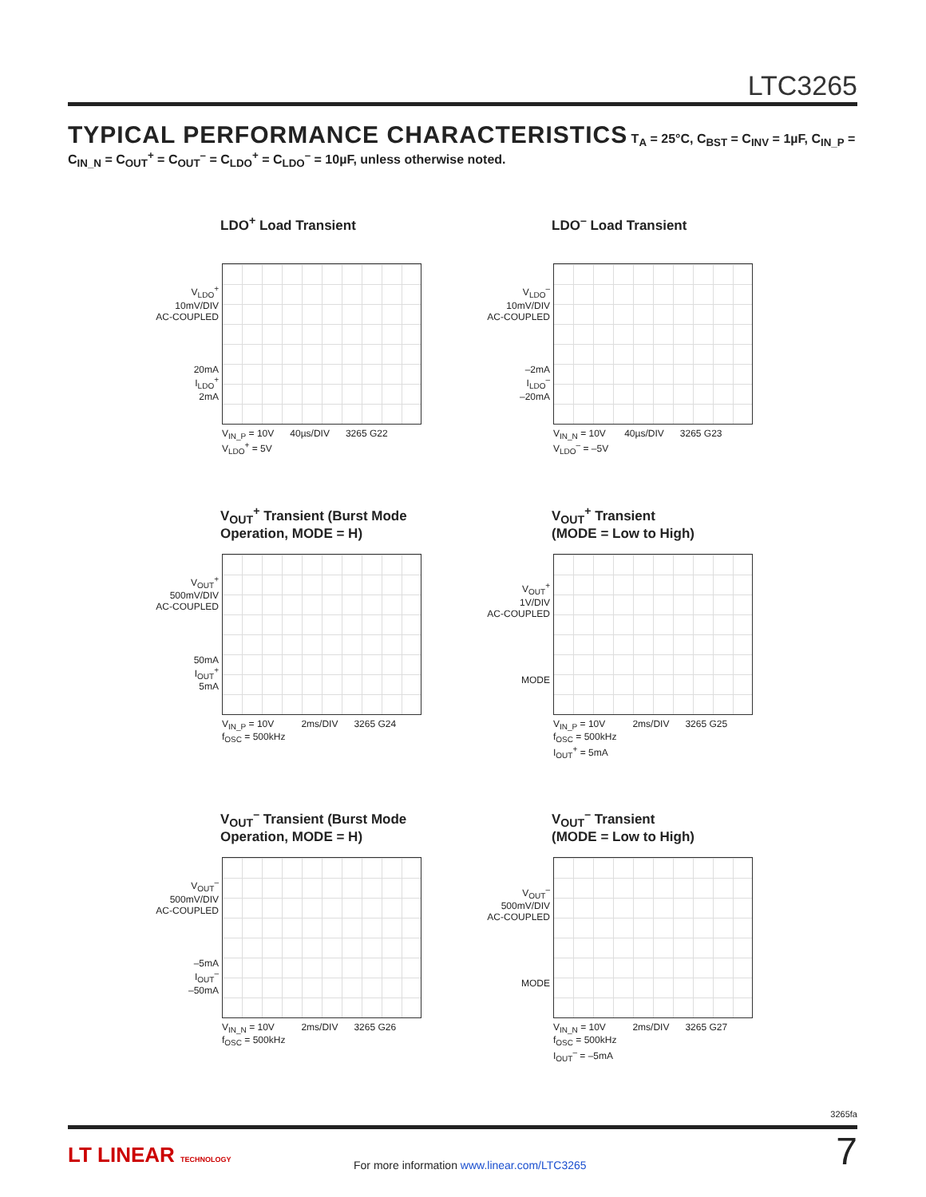LTC3265
TYPICAL PERFORMANCE CHARACTERISTICS T<sub>A</sub> = 25°C, C<sub>BST</sub> = C<sub>INV</sub> = 1µF, C<sub>IN_P</sub> = C<sub>IN_N</sub> = C<sub>OUT</sub><sup>+</sup> = C<sub>OUT</sub><sup>–</sup> = C<sub>LDO</sub><sup>+</sup> = C<sub>LDO</sub><sup>–</sup> = 10µF, unless otherwise noted.
LDO<sup>+</sup> Load Transient
V<sub>LDO</sub><sup>+</sup>
10mV/DIV
AC-COUPLED
20mA
I<sub>LDO</sub><sup>+</sup>
2mA
V<sub>IN_P</sub> = 10V
V<sub>LDO</sub><sup>+</sup> = 5V
40µs/DIV 3265 G22
LDO<sup>–</sup> Load Transient
V<sub>LDO</sub><sup>–</sup>
10mV/DIV
AC-COUPLED
–2mA
I<sub>LDO</sub><sup>–</sup>
–20mA
V<sub>IN_N</sub> = 10V
V<sub>LDO</sub><sup>–</sup> = –5V
40µs/DIV 3265 G23
V<sub>OUT</sub><sup>+</sup> Transient (Burst Mode Operation, MODE = H)
V<sub>OUT</sub><sup>+</sup>
500mV/DIV
AC-COUPLED
50mA
I<sub>OUT</sub><sup>+</sup>
5mA
V<sub>IN_P</sub> = 10V
f<sub>OSC</sub> = 500kHz
2ms/DIV 3265 G24
V<sub>OUT</sub><sup>+</sup> Transient
(MODE = Low to High)
V<sub>OUT</sub><sup>+</sup>
1V/DIV
AC-COUPLED
MODE
V<sub>IN_P</sub> = 10V
f<sub>OSC</sub> = 500kHz
I<sub>OUT</sub><sup>+</sup> = 5mA
2ms/DIV 3265 G25
V<sub>OUT</sub><sup>–</sup> Transient (Burst Mode Operation, MODE = H)
V<sub>OUT</sub><sup>–</sup>
500mV/DIV
AC-COUPLED
–5mA
I<sub>OUT</sub><sup>–</sup>
–50mA
V<sub>IN_N</sub> = 10V
f<sub>OSC</sub> = 500kHz
2ms/DIV 3265 G26
V<sub>OUT</sub><sup>–</sup> Transient
(MODE = Low to High)
V<sub>OUT</sub><sup>–</sup>
500mV/DIV
AC-COUPLED
MODE
V<sub>IN_N</sub> = 10V
f<sub>OSC</sub> = 500kHz
I<sub>OUT</sub><sup>–</sup> = –5mA
2ms/DIV 3265 G27
3265fa
7 LT LINEAR TECHNOLOGY
For more information www.linear.com/LTC3265